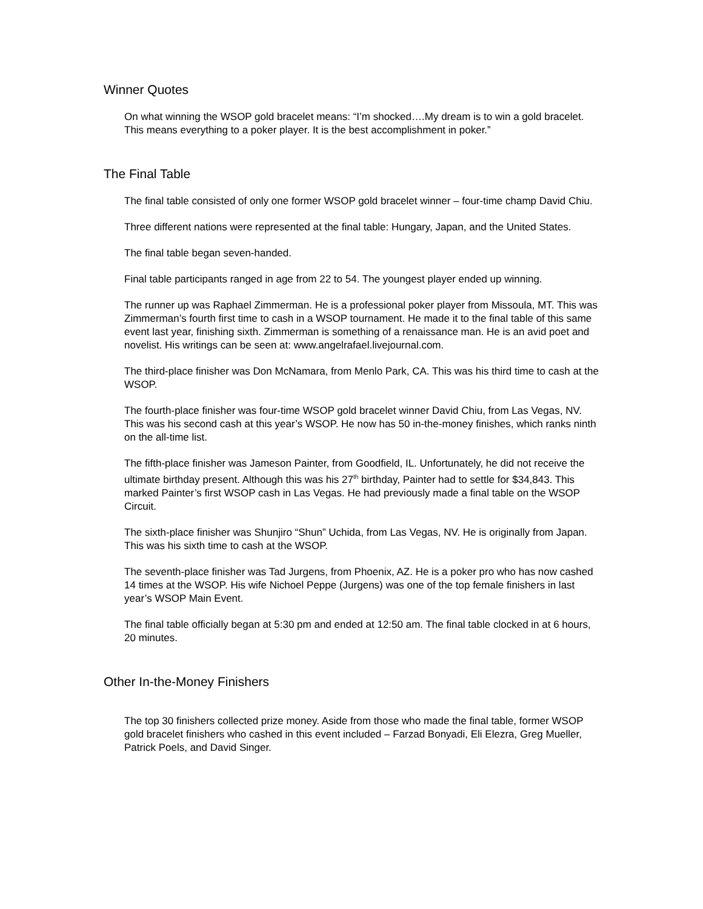Winner Quotes
On what winning the WSOP gold bracelet means: “I’m shocked….My dream is to win a gold bracelet. This means everything to a poker player. It is the best accomplishment in poker.”
The Final Table
The final table consisted of only one former WSOP gold bracelet winner – four-time champ David Chiu.
Three different nations were represented at the final table: Hungary, Japan, and the United States.
The final table began seven-handed.
Final table participants ranged in age from 22 to 54. The youngest player ended up winning.
The runner up was Raphael Zimmerman. He is a professional poker player from Missoula, MT. This was Zimmerman’s fourth first time to cash in a WSOP tournament. He made it to the final table of this same event last year, finishing sixth. Zimmerman is something of a renaissance man. He is an avid poet and novelist. His writings can be seen at: www.angelrafael.livejournal.com.
The third-place finisher was Don McNamara, from Menlo Park, CA. This was his third time to cash at the WSOP.
The fourth-place finisher was four-time WSOP gold bracelet winner David Chiu, from Las Vegas, NV. This was his second cash at this year’s WSOP. He now has 50 in-the-money finishes, which ranks ninth on the all-time list.
The fifth-place finisher was Jameson Painter, from Goodfield, IL. Unfortunately, he did not receive the ultimate birthday present. Although this was his 27<sup>th</sup> birthday, Painter had to settle for $34,843. This marked Painter’s first WSOP cash in Las Vegas. He had previously made a final table on the WSOP Circuit.
The sixth-place finisher was Shunjiro “Shun” Uchida, from Las Vegas, NV. He is originally from Japan. This was his sixth time to cash at the WSOP.
The seventh-place finisher was Tad Jurgens, from Phoenix, AZ. He is a poker pro who has now cashed 14 times at the WSOP. His wife Nichoel Peppe (Jurgens) was one of the top female finishers in last year’s WSOP Main Event.
The final table officially began at 5:30 pm and ended at 12:50 am. The final table clocked in at 6 hours, 20 minutes.
Other In-the-Money Finishers
The top 30 finishers collected prize money. Aside from those who made the final table, former WSOP gold bracelet finishers who cashed in this event included – Farzad Bonyadi, Eli Elezra, Greg Mueller, Patrick Poels, and David Singer.